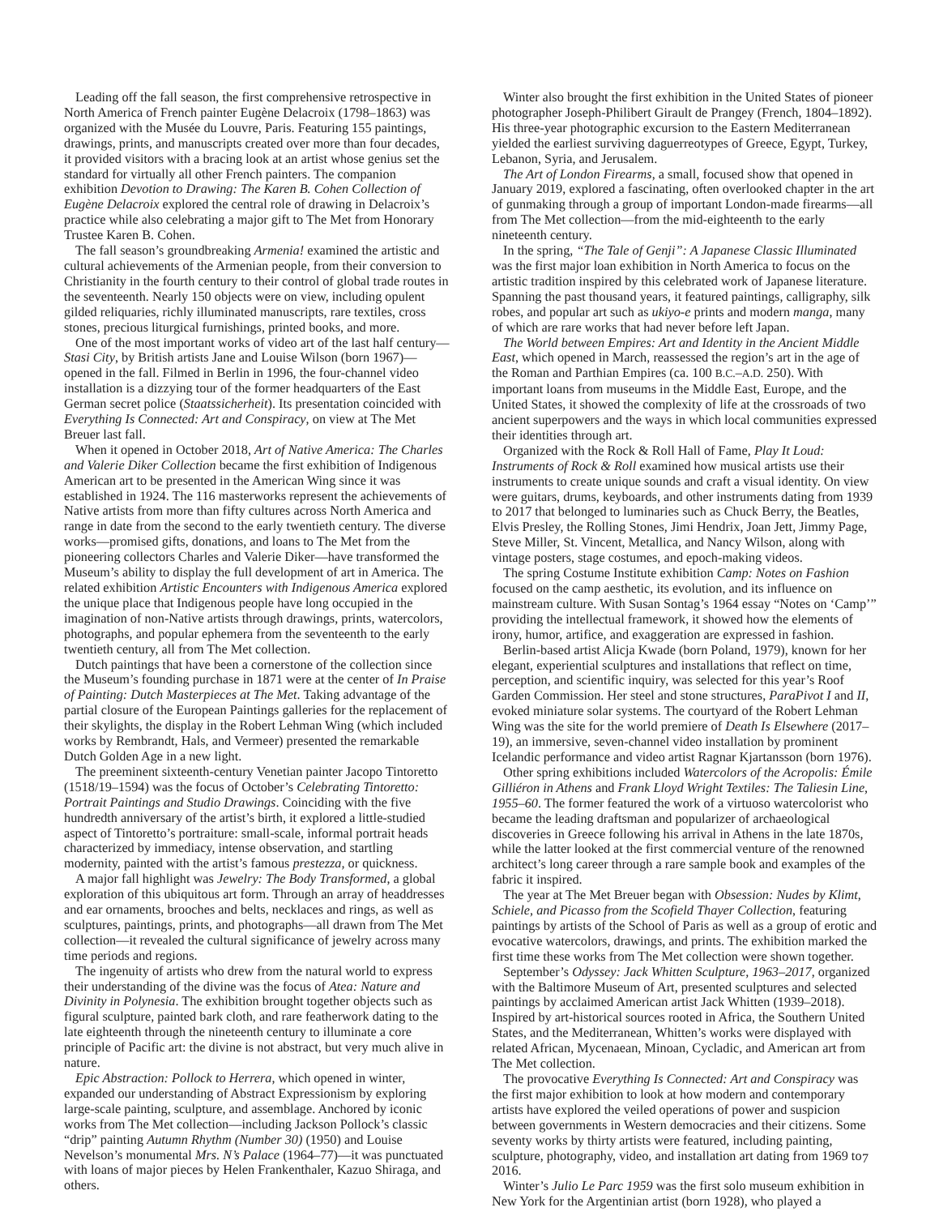Leading off the fall season, the first comprehensive retrospective in North America of French painter Eugène Delacroix (1798–1863) was organized with the Musée du Louvre, Paris. Featuring 155 paintings, drawings, prints, and manuscripts created over more than four decades, it provided visitors with a bracing look at an artist whose genius set the standard for virtually all other French painters. The companion exhibition Devotion to Drawing: The Karen B. Cohen Collection of Eugène Delacroix explored the central role of drawing in Delacroix’s practice while also celebrating a major gift to The Met from Honorary Trustee Karen B. Cohen.
The fall season’s groundbreaking Armenia! examined the artistic and cultural achievements of the Armenian people, from their conversion to Christianity in the fourth century to their control of global trade routes in the seventeenth. Nearly 150 objects were on view, including opulent gilded reliquaries, richly illuminated manuscripts, rare textiles, cross stones, precious liturgical furnishings, printed books, and more.
One of the most important works of video art of the last half century—Stasi City, by British artists Jane and Louise Wilson (born 1967)—opened in the fall. Filmed in Berlin in 1996, the four-channel video installation is a dizzying tour of the former headquarters of the East German secret police (Staatssicherheit). Its presentation coincided with Everything Is Connected: Art and Conspiracy, on view at The Met Breuer last fall.
When it opened in October 2018, Art of Native America: The Charles and Valerie Diker Collection became the first exhibition of Indigenous American art to be presented in the American Wing since it was established in 1924. The 116 masterworks represent the achievements of Native artists from more than fifty cultures across North America and range in date from the second to the early twentieth century. The diverse works—promised gifts, donations, and loans to The Met from the pioneering collectors Charles and Valerie Diker—have transformed the Museum’s ability to display the full development of art in America. The related exhibition Artistic Encounters with Indigenous America explored the unique place that Indigenous people have long occupied in the imagination of non-Native artists through drawings, prints, watercolors, photographs, and popular ephemera from the seventeenth to the early twentieth century, all from The Met collection.
Dutch paintings that have been a cornerstone of the collection since the Museum’s founding purchase in 1871 were at the center of In Praise of Painting: Dutch Masterpieces at The Met. Taking advantage of the partial closure of the European Paintings galleries for the replacement of their skylights, the display in the Robert Lehman Wing (which included works by Rembrandt, Hals, and Vermeer) presented the remarkable Dutch Golden Age in a new light.
The preeminent sixteenth-century Venetian painter Jacopo Tintoretto (1518/19–1594) was the focus of October’s Celebrating Tintoretto: Portrait Paintings and Studio Drawings. Coinciding with the five hundredth anniversary of the artist’s birth, it explored a little-studied aspect of Tintoretto’s portraiture: small-scale, informal portrait heads characterized by immediacy, intense observation, and startling modernity, painted with the artist’s famous prestezza, or quickness.
A major fall highlight was Jewelry: The Body Transformed, a global exploration of this ubiquitous art form. Through an array of headdresses and ear ornaments, brooches and belts, necklaces and rings, as well as sculptures, paintings, prints, and photographs—all drawn from The Met collection—it revealed the cultural significance of jewelry across many time periods and regions.
The ingenuity of artists who drew from the natural world to express their understanding of the divine was the focus of Atea: Nature and Divinity in Polynesia. The exhibition brought together objects such as figural sculpture, painted bark cloth, and rare featherwork dating to the late eighteenth through the nineteenth century to illuminate a core principle of Pacific art: the divine is not abstract, but very much alive in nature.
Epic Abstraction: Pollock to Herrera, which opened in winter, expanded our understanding of Abstract Expressionism by exploring large-scale painting, sculpture, and assemblage. Anchored by iconic works from The Met collection—including Jackson Pollock’s classic “drip” painting Autumn Rhythm (Number 30) (1950) and Louise Nevelson’s monumental Mrs. N’s Palace (1964–77)—it was punctuated with loans of major pieces by Helen Frankenthaler, Kazuo Shiraga, and others.
Winter also brought the first exhibition in the United States of pioneer photographer Joseph-Philibert Girault de Prangey (French, 1804–1892). His three-year photographic excursion to the Eastern Mediterranean yielded the earliest surviving daguerreotypes of Greece, Egypt, Turkey, Lebanon, Syria, and Jerusalem.
The Art of London Firearms, a small, focused show that opened in January 2019, explored a fascinating, often overlooked chapter in the art of gunmaking through a group of important London-made firearms—all from The Met collection—from the mid-eighteenth to the early nineteenth century.
In the spring, “The Tale of Genji”: A Japanese Classic Illuminated was the first major loan exhibition in North America to focus on the artistic tradition inspired by this celebrated work of Japanese literature. Spanning the past thousand years, it featured paintings, calligraphy, silk robes, and popular art such as ukiyo-e prints and modern manga, many of which are rare works that had never before left Japan.
The World between Empires: Art and Identity in the Ancient Middle East, which opened in March, reassessed the region’s art in the age of the Roman and Parthian Empires (ca. 100 B.C.–A.D. 250). With important loans from museums in the Middle East, Europe, and the United States, it showed the complexity of life at the crossroads of two ancient superpowers and the ways in which local communities expressed their identities through art.
Organized with the Rock & Roll Hall of Fame, Play It Loud: Instruments of Rock & Roll examined how musical artists use their instruments to create unique sounds and craft a visual identity. On view were guitars, drums, keyboards, and other instruments dating from 1939 to 2017 that belonged to luminaries such as Chuck Berry, the Beatles, Elvis Presley, the Rolling Stones, Jimi Hendrix, Joan Jett, Jimmy Page, Steve Miller, St. Vincent, Metallica, and Nancy Wilson, along with vintage posters, stage costumes, and epoch-making videos.
The spring Costume Institute exhibition Camp: Notes on Fashion focused on the camp aesthetic, its evolution, and its influence on mainstream culture. With Susan Sontag’s 1964 essay “Notes on ‘Camp’” providing the intellectual framework, it showed how the elements of irony, humor, artifice, and exaggeration are expressed in fashion.
Berlin-based artist Alicja Kwade (born Poland, 1979), known for her elegant, experiential sculptures and installations that reflect on time, perception, and scientific inquiry, was selected for this year’s Roof Garden Commission. Her steel and stone structures, ParaPivot I and II, evoked miniature solar systems. The courtyard of the Robert Lehman Wing was the site for the world premiere of Death Is Elsewhere (2017–19), an immersive, seven-channel video installation by prominent Icelandic performance and video artist Ragnar Kjartansson (born 1976).
Other spring exhibitions included Watercolors of the Acropolis: Émile Gilliéron in Athens and Frank Lloyd Wright Textiles: The Taliesin Line, 1955–60. The former featured the work of a virtuoso watercolorist who became the leading draftsman and popularizer of archaeological discoveries in Greece following his arrival in Athens in the late 1870s, while the latter looked at the first commercial venture of the renowned architect’s long career through a rare sample book and examples of the fabric it inspired.
The year at The Met Breuer began with Obsession: Nudes by Klimt, Schiele, and Picasso from the Scofield Thayer Collection, featuring paintings by artists of the School of Paris as well as a group of erotic and evocative watercolors, drawings, and prints. The exhibition marked the first time these works from The Met collection were shown together.
September’s Odyssey: Jack Whitten Sculpture, 1963–2017, organized with the Baltimore Museum of Art, presented sculptures and selected paintings by acclaimed American artist Jack Whitten (1939–2018). Inspired by art-historical sources rooted in Africa, the Southern United States, and the Mediterranean, Whitten’s works were displayed with related African, Mycenaean, Minoan, Cycladic, and American art from The Met collection.
The provocative Everything Is Connected: Art and Conspiracy was the first major exhibition to look at how modern and contemporary artists have explored the veiled operations of power and suspicion between governments in Western democracies and their citizens. Some seventy works by thirty artists were featured, including painting, sculpture, photography, video, and installation art dating from 1969 to 2016.
Winter’s Julio Le Parc 1959 was the first solo museum exhibition in New York for the Argentinian artist (born 1928), who played a
7